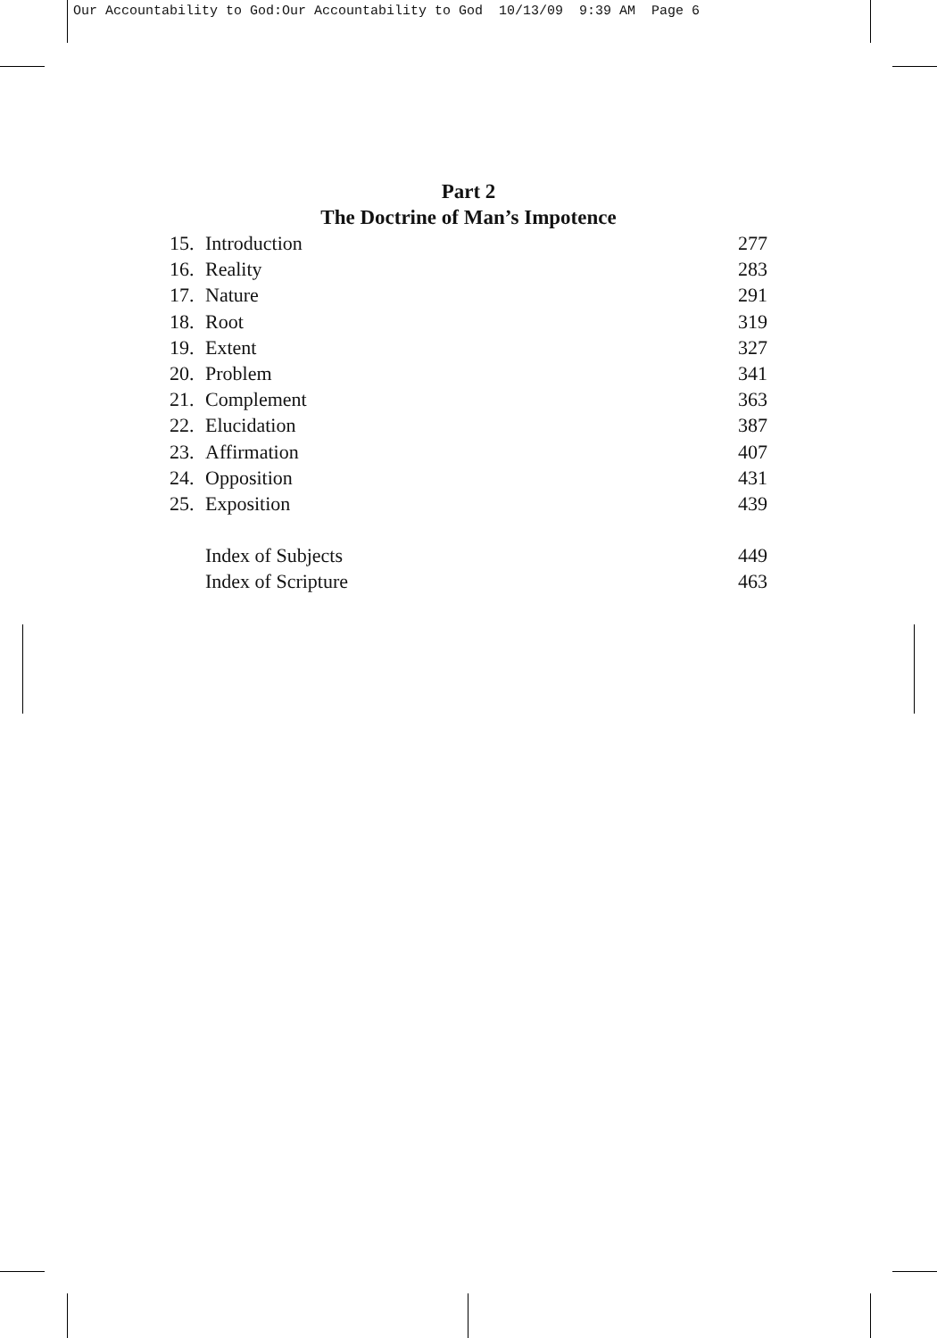Our Accountability to God:Our Accountability to God 10/13/09 9:39 AM Page 6
Part 2
The Doctrine of Man’s Impotence
15. Introduction 277
16. Reality 283
17. Nature 291
18. Root 319
19. Extent 327
20. Problem 341
21. Complement 363
22. Elucidation 387
23. Affirmation 407
24. Opposition 431
25. Exposition 439
Index of Subjects 449
Index of Scripture 463